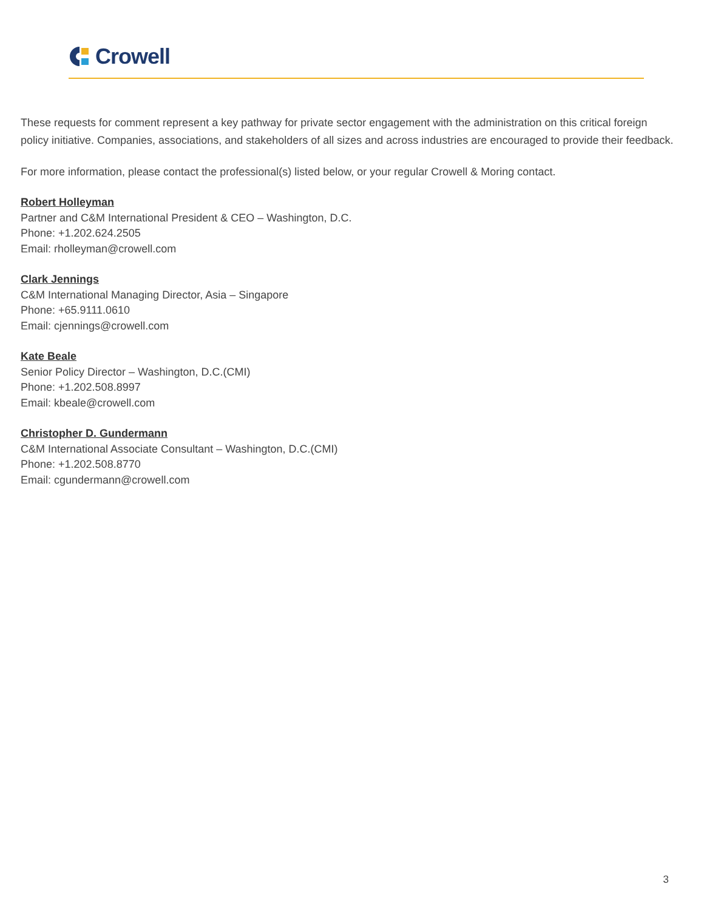Crowell
These requests for comment represent a key pathway for private sector engagement with the administration on this critical foreign policy initiative. Companies, associations, and stakeholders of all sizes and across industries are encouraged to provide their feedback.
For more information, please contact the professional(s) listed below, or your regular Crowell & Moring contact.
Robert Holleyman
Partner and C&M International President & CEO – Washington, D.C.
Phone: +1.202.624.2505
Email: rholleyman@crowell.com
Clark Jennings
C&M International Managing Director, Asia – Singapore
Phone: +65.9111.0610
Email: cjennings@crowell.com
Kate Beale
Senior Policy Director – Washington, D.C.(CMI)
Phone: +1.202.508.8997
Email: kbeale@crowell.com
Christopher D. Gundermann
C&M International Associate Consultant – Washington, D.C.(CMI)
Phone: +1.202.508.8770
Email: cgundermann@crowell.com
3